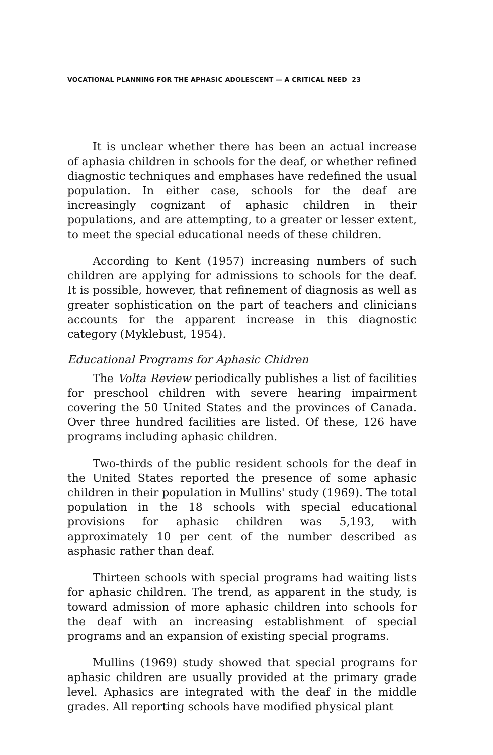VOCATIONAL PLANNING FOR THE APHASIC ADOLESCENT — A CRITICAL NEED 23
It is unclear whether there has been an actual increase of aphasia children in schools for the deaf, or whether refined diagnostic techniques and emphases have redefined the usual population. In either case, schools for the deaf are increasingly cognizant of aphasic children in their populations, and are attempting, to a greater or lesser extent, to meet the special educational needs of these children.
According to Kent (1957) increasing numbers of such children are applying for admissions to schools for the deaf. It is possible, however, that refinement of diagnosis as well as greater sophistication on the part of teachers and clinicians accounts for the apparent increase in this diagnostic category (Myklebust, 1954).
Educational Programs for Aphasic Chidren
The Volta Review periodically publishes a list of facilities for preschool children with severe hearing impairment covering the 50 United States and the provinces of Canada. Over three hundred facilities are listed. Of these, 126 have programs including aphasic children.
Two-thirds of the public resident schools for the deaf in the United States reported the presence of some aphasic children in their population in Mullins' study (1969). The total population in the 18 schools with special educational provisions for aphasic children was 5,193, with approximately 10 per cent of the number described as asphasic rather than deaf.
Thirteen schools with special programs had waiting lists for aphasic children. The trend, as apparent in the study, is toward admission of more aphasic children into schools for the deaf with an increasing establishment of special programs and an expansion of existing special programs.
Mullins (1969) study showed that special programs for aphasic children are usually provided at the primary grade level. Aphasics are integrated with the deaf in the middle grades. All reporting schools have modified physical plant